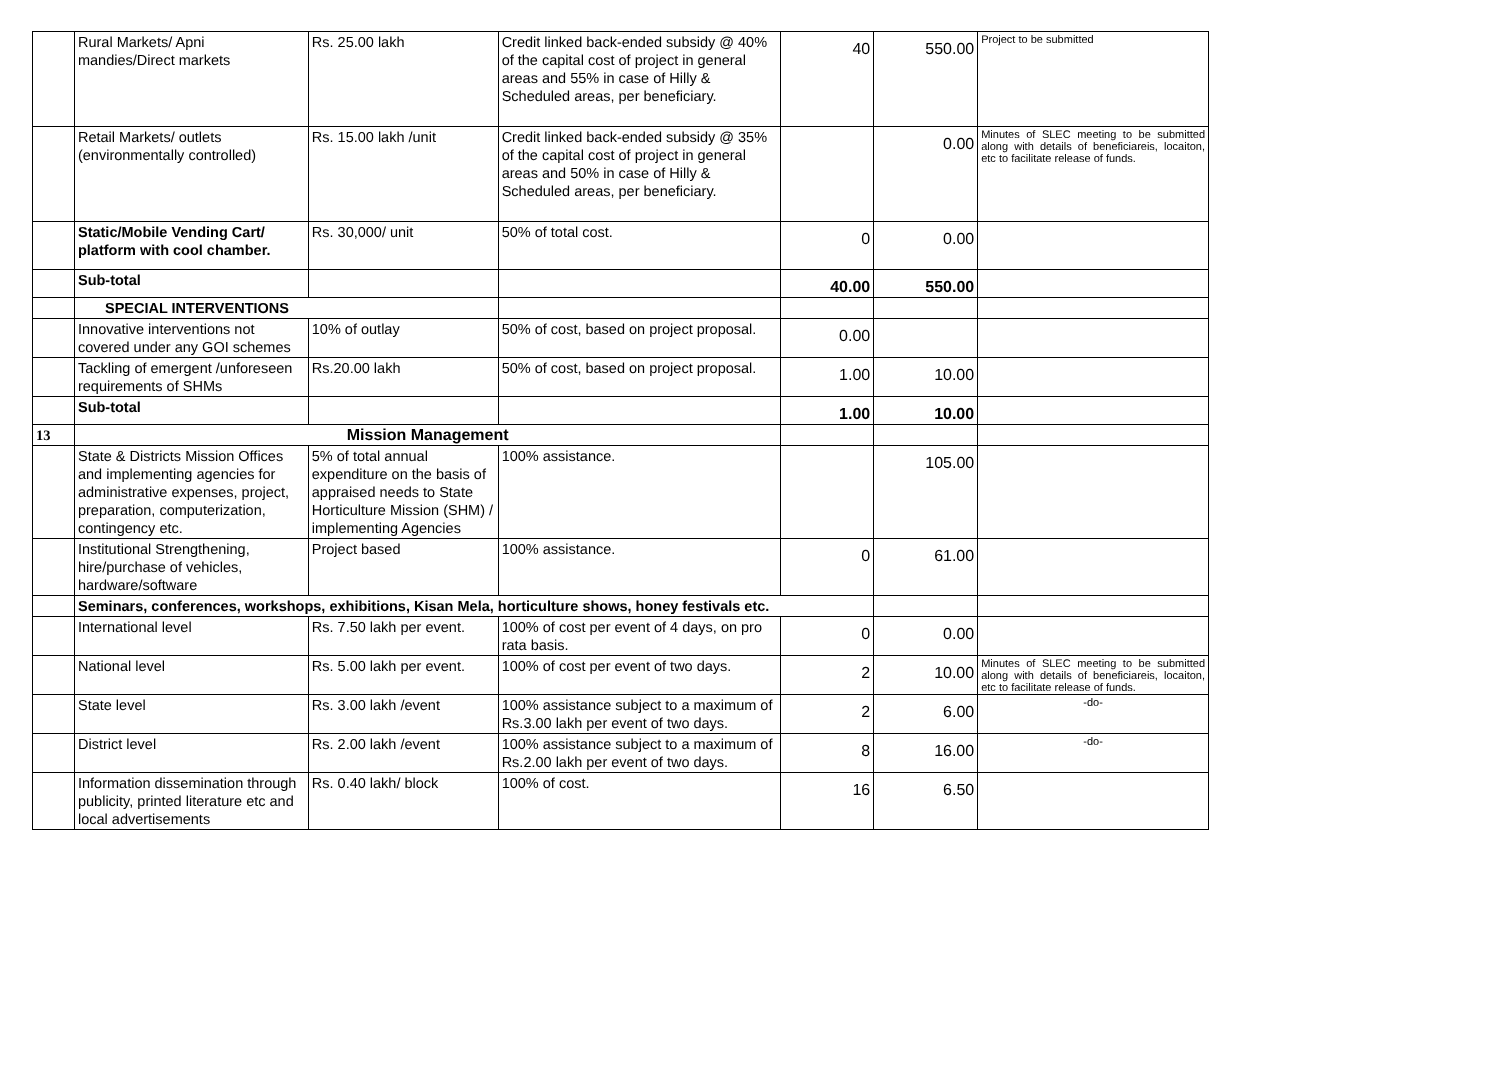| | Rural Markets/ Apni mandies/Direct markets | Rs. 25.00 lakh | Credit linked back-ended subsidy @ 40% of the capital cost of project in general areas and 55% in case of Hilly & Scheduled areas, per beneficiary. | 40 | 550.00 | Project to be submitted |
| | Retail Markets/ outlets (environmentally controlled) | Rs. 15.00 lakh /unit | Credit linked back-ended subsidy @ 35% of the capital cost of project in general areas and 50% in case of Hilly & Scheduled areas, per beneficiary. | | 0.00 | Minutes of SLEC meeting to be submitted along with details of beneficiareis, locaiton, etc to facilitate release of funds. |
| | Static/Mobile Vending Cart/ platform with cool chamber. | Rs. 30,000/ unit | 50% of total cost. | 0 | 0.00 | |
| | Sub-total | | | 40.00 | 550.00 | |
| | SPECIAL INTERVENTIONS | | | | | |
| | Innovative interventions not covered under any GOI schemes | 10% of outlay | 50% of cost, based on project proposal. | 0.00 | | |
| | Tackling of emergent /unforeseen requirements of SHMs | Rs.20.00 lakh | 50% of cost, based on project proposal. | 1.00 | 10.00 | |
| | Sub-total | | | 1.00 | 10.00 | |
| 13 | Mission Management | | | | | |
| | State & Districts Mission Offices and implementing agencies for administrative expenses, project, preparation, computerization, contingency etc. | 5% of total annual expenditure on the basis of appraised needs to State Horticulture Mission (SHM) / implementing Agencies | 100% assistance. | | 105.00 | |
| | Institutional Strengthening, hire/purchase of vehicles, hardware/software | Project based | 100% assistance. | 0 | 61.00 | |
| | Seminars, conferences, workshops, exhibitions, Kisan Mela, horticulture shows, honey festivals etc. | | | | | |
| | International level | Rs. 7.50 lakh per event. | 100% of cost per event of 4 days, on pro rata basis. | 0 | 0.00 | |
| | National level | Rs. 5.00 lakh per event. | 100% of cost per event of two days. | 2 | 10.00 | Minutes of SLEC meeting to be submitted along with details of beneficiareis, locaiton, etc to facilitate release of funds. |
| | State level | Rs. 3.00 lakh /event | 100% assistance subject to a maximum of Rs.3.00 lakh per event of two days. | 2 | 6.00 | -do- |
| | District level | Rs. 2.00 lakh /event | 100% assistance subject to a maximum of Rs.2.00 lakh per event of two days. | 8 | 16.00 | -do- |
| | Information dissemination through publicity, printed literature etc and local advertisements | Rs. 0.40 lakh/ block | 100% of cost. | 16 | 6.50 | |